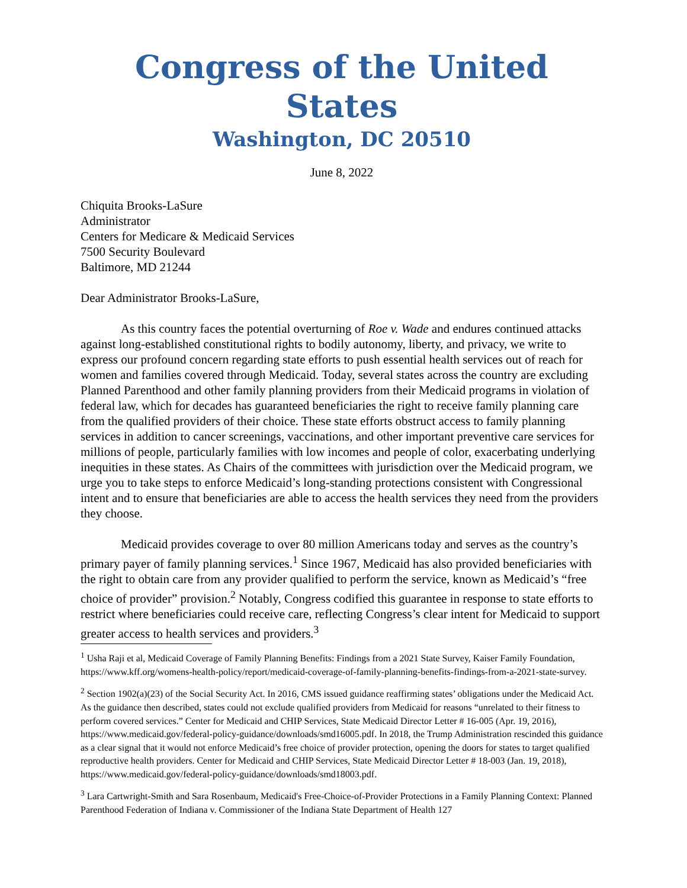Congress of the United States
Washington, DC 20510
June 8, 2022
Chiquita Brooks-LaSure
Administrator
Centers for Medicare & Medicaid Services
7500 Security Boulevard
Baltimore, MD 21244
Dear Administrator Brooks-LaSure,
As this country faces the potential overturning of Roe v. Wade and endures continued attacks against long-established constitutional rights to bodily autonomy, liberty, and privacy, we write to express our profound concern regarding state efforts to push essential health services out of reach for women and families covered through Medicaid. Today, several states across the country are excluding Planned Parenthood and other family planning providers from their Medicaid programs in violation of federal law, which for decades has guaranteed beneficiaries the right to receive family planning care from the qualified providers of their choice. These state efforts obstruct access to family planning services in addition to cancer screenings, vaccinations, and other important preventive care services for millions of people, particularly families with low incomes and people of color, exacerbating underlying inequities in these states. As Chairs of the committees with jurisdiction over the Medicaid program, we urge you to take steps to enforce Medicaid’s long-standing protections consistent with Congressional intent and to ensure that beneficiaries are able to access the health services they need from the providers they choose.
Medicaid provides coverage to over 80 million Americans today and serves as the country’s primary payer of family planning services.<sup>1</sup> Since 1967, Medicaid has also provided beneficiaries with the right to obtain care from any provider qualified to perform the service, known as Medicaid’s “free choice of provider” provision.<sup>2</sup> Notably, Congress codified this guarantee in response to state efforts to restrict where beneficiaries could receive care, reflecting Congress’s clear intent for Medicaid to support greater access to health services and providers.<sup>3</sup>
<sup>1</sup> Usha Raji et al, Medicaid Coverage of Family Planning Benefits: Findings from a 2021 State Survey, Kaiser Family Foundation, https://www.kff.org/womens-health-policy/report/medicaid-coverage-of-family-planning-benefits-findings-from-a-2021-state-survey.
<sup>2</sup> Section 1902(a)(23) of the Social Security Act. In 2016, CMS issued guidance reaffirming states’ obligations under the Medicaid Act. As the guidance then described, states could not exclude qualified providers from Medicaid for reasons “unrelated to their fitness to perform covered services.” Center for Medicaid and CHIP Services, State Medicaid Director Letter # 16-005 (Apr. 19, 2016), https://www.medicaid.gov/federal-policy-guidance/downloads/smd16005.pdf. In 2018, the Trump Administration rescinded this guidance as a clear signal that it would not enforce Medicaid’s free choice of provider protection, opening the doors for states to target qualified reproductive health providers. Center for Medicaid and CHIP Services, State Medicaid Director Letter # 18-003 (Jan. 19, 2018), https://www.medicaid.gov/federal-policy-guidance/downloads/smd18003.pdf.
<sup>3</sup> Lara Cartwright-Smith and Sara Rosenbaum, Medicaid's Free-Choice-of-Provider Protections in a Family Planning Context: Planned Parenthood Federation of Indiana v. Commissioner of the Indiana State Department of Health 127